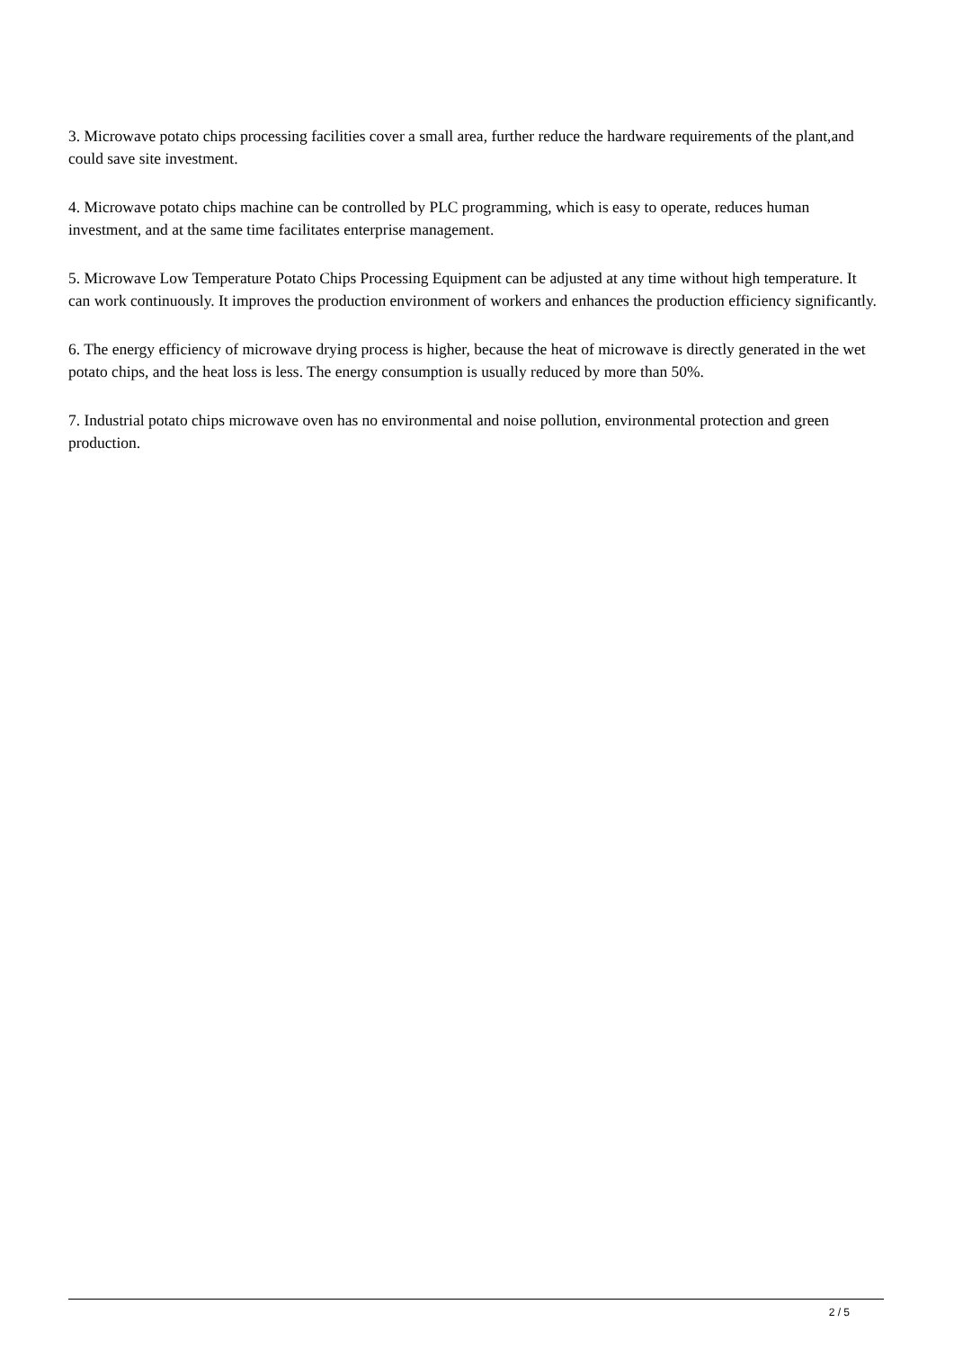3. Microwave potato chips processing facilities cover a small area, further reduce the hardware requirements of the plant,and could save site investment.
4. Microwave potato chips machine can be controlled by PLC programming, which is easy to operate, reduces human investment, and at the same time facilitates enterprise management.
5. Microwave Low Temperature Potato Chips Processing Equipment can be adjusted at any time without high temperature. It can work continuously. It improves the production environment of workers and enhances the production efficiency significantly.
6. The energy efficiency of microwave drying process is higher, because the heat of microwave is directly generated in the wet potato chips, and the heat loss is less. The energy consumption is usually reduced by more than 50%.
7. Industrial potato chips microwave oven has no environmental and noise pollution, environmental protection and green production.
2 / 5